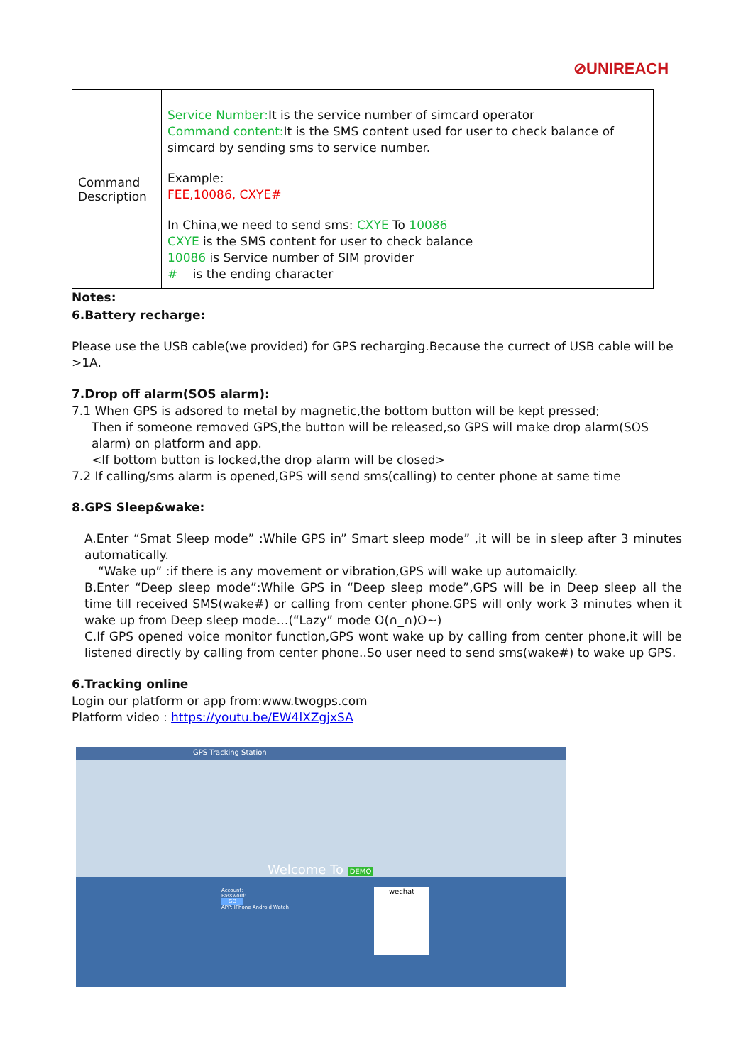⊘UNIREACH
| Command Description | Service Number: It is the service number of simcard operator Command content: It is the SMS content used for user to check balance of simcard by sending sms to service number. Example: FEE,10086, CXYE# In China,we need to send sms: CXYE To 10086 CXYE is the SMS content for user to check balance 10086 is Service number of SIM provider # is the ending character |
Notes:
6.Battery recharge:
Please use the USB cable(we provided) for GPS recharging.Because the currect of USB cable will be >1A.
7.Drop off alarm(SOS alarm):
7.1 When GPS is adsored to metal by magnetic,the bottom button will be kept pressed;
Then if someone removed GPS,the button will be released,so GPS will make drop alarm(SOS alarm) on platform and app.
<If bottom button is locked,the drop alarm will be closed>
7.2 If calling/sms alarm is opened,GPS will send sms(calling) to center phone at same time
8.GPS Sleep&wake:
A.Enter “Smat Sleep mode” :While GPS in” Smart sleep mode” ,it will be in sleep after 3 minutes automatically.
“Wake up” :if there is any movement or vibration,GPS will wake up automaiclly.
B.Enter “Deep sleep mode”:While GPS in “Deep sleep mode”,GPS will be in Deep sleep all the time till received SMS(wake#) or calling from center phone.GPS will only work 3 minutes when it wake up from Deep sleep mode…(“Lazy” mode O(∩_∩)O~)
C.If GPS opened voice monitor function,GPS wont wake up by calling from center phone,it will be listened directly by calling from center phone..So user need to send sms(wake#) to wake up GPS.
6.Tracking online
Login our platform or app from:www.twogps.com
Platform video : https://youtu.be/EW4lXZgjxSA
GPS Tracking Station
Welcome To DEMO
Account:
Password:
GO
APP: IPhone Android Watch
wechat